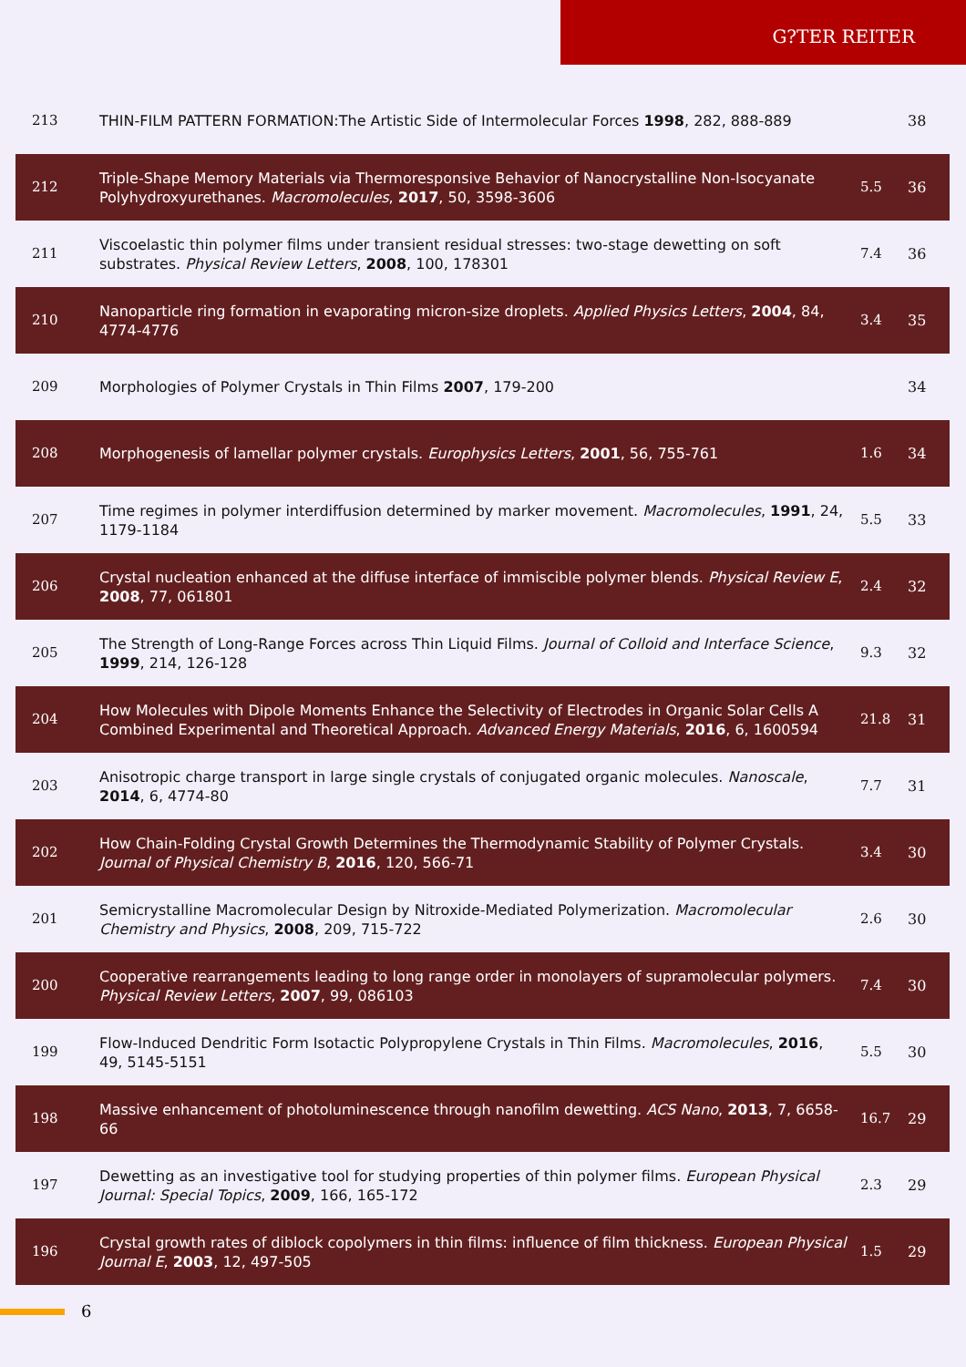G?TER REITER
| 213 | THIN-FILM PATTERN FORMATION:The Artistic Side of Intermolecular Forces 1998 , 282, 888-889 | | 38 |
| 212 | Triple-Shape Memory Materials via Thermoresponsive Behavior of Nanocrystalline Non-Isocyanate Polyhydroxyurethanes. Macromolecules , 2017 , 50, 3598-3606 | 5.5 | 36 |
| 211 | Viscoelastic thin polymer films under transient residual stresses: two-stage dewetting on soft substrates. Physical Review Letters , 2008 , 100, 178301 | 7.4 | 36 |
| 210 | Nanoparticle ring formation in evaporating micron-size droplets. Applied Physics Letters , 2004 , 84, 4774-4776 | 3.4 | 35 |
| 209 | Morphologies of Polymer Crystals in Thin Films 2007 , 179-200 | | 34 |
| 208 | Morphogenesis of lamellar polymer crystals. Europhysics Letters , 2001 , 56, 755-761 | 1.6 | 34 |
| 207 | Time regimes in polymer interdiffusion determined by marker movement. Macromolecules , 1991 , 24, 1179-1184 | 5.5 | 33 |
| 206 | Crystal nucleation enhanced at the diffuse interface of immiscible polymer blends. Physical Review E , 2008 , 77, 061801 | 2.4 | 32 |
| 205 | The Strength of Long-Range Forces across Thin Liquid Films. Journal of Colloid and Interface Science , 1999 , 214, 126-128 | 9.3 | 32 |
| 204 | How Molecules with Dipole Moments Enhance the Selectivity of Electrodes in Organic Solar Cells A Combined Experimental and Theoretical Approach. Advanced Energy Materials , 2016 , 6, 1600594 | 21.8 | 31 |
| 203 | Anisotropic charge transport in large single crystals of conjugated organic molecules. Nanoscale , 2014 , 6, 4774-80 | 7.7 | 31 |
| 202 | How Chain-Folding Crystal Growth Determines the Thermodynamic Stability of Polymer Crystals. Journal of Physical Chemistry B , 2016 , 120, 566-71 | 3.4 | 30 |
| 201 | Semicrystalline Macromolecular Design by Nitroxide-Mediated Polymerization. Macromolecular Chemistry and Physics , 2008 , 209, 715-722 | 2.6 | 30 |
| 200 | Cooperative rearrangements leading to long range order in monolayers of supramolecular polymers. Physical Review Letters , 2007 , 99, 086103 | 7.4 | 30 |
| 199 | Flow-Induced Dendritic Form Isotactic Polypropylene Crystals in Thin Films. Macromolecules , 2016 , 49, 5145-5151 | 5.5 | 30 |
| 198 | Massive enhancement of photoluminescence through nanofilm dewetting. ACS Nano , 2013 , 7, 6658-66 | 16.7 | 29 |
| 197 | Dewetting as an investigative tool for studying properties of thin polymer films. European Physical Journal: Special Topics , 2009 , 166, 165-172 | 2.3 | 29 |
| 196 | Crystal growth rates of diblock copolymers in thin films: influence of film thickness. European Physical Journal E , 2003 , 12, 497-505 | 1.5 | 29 |
6